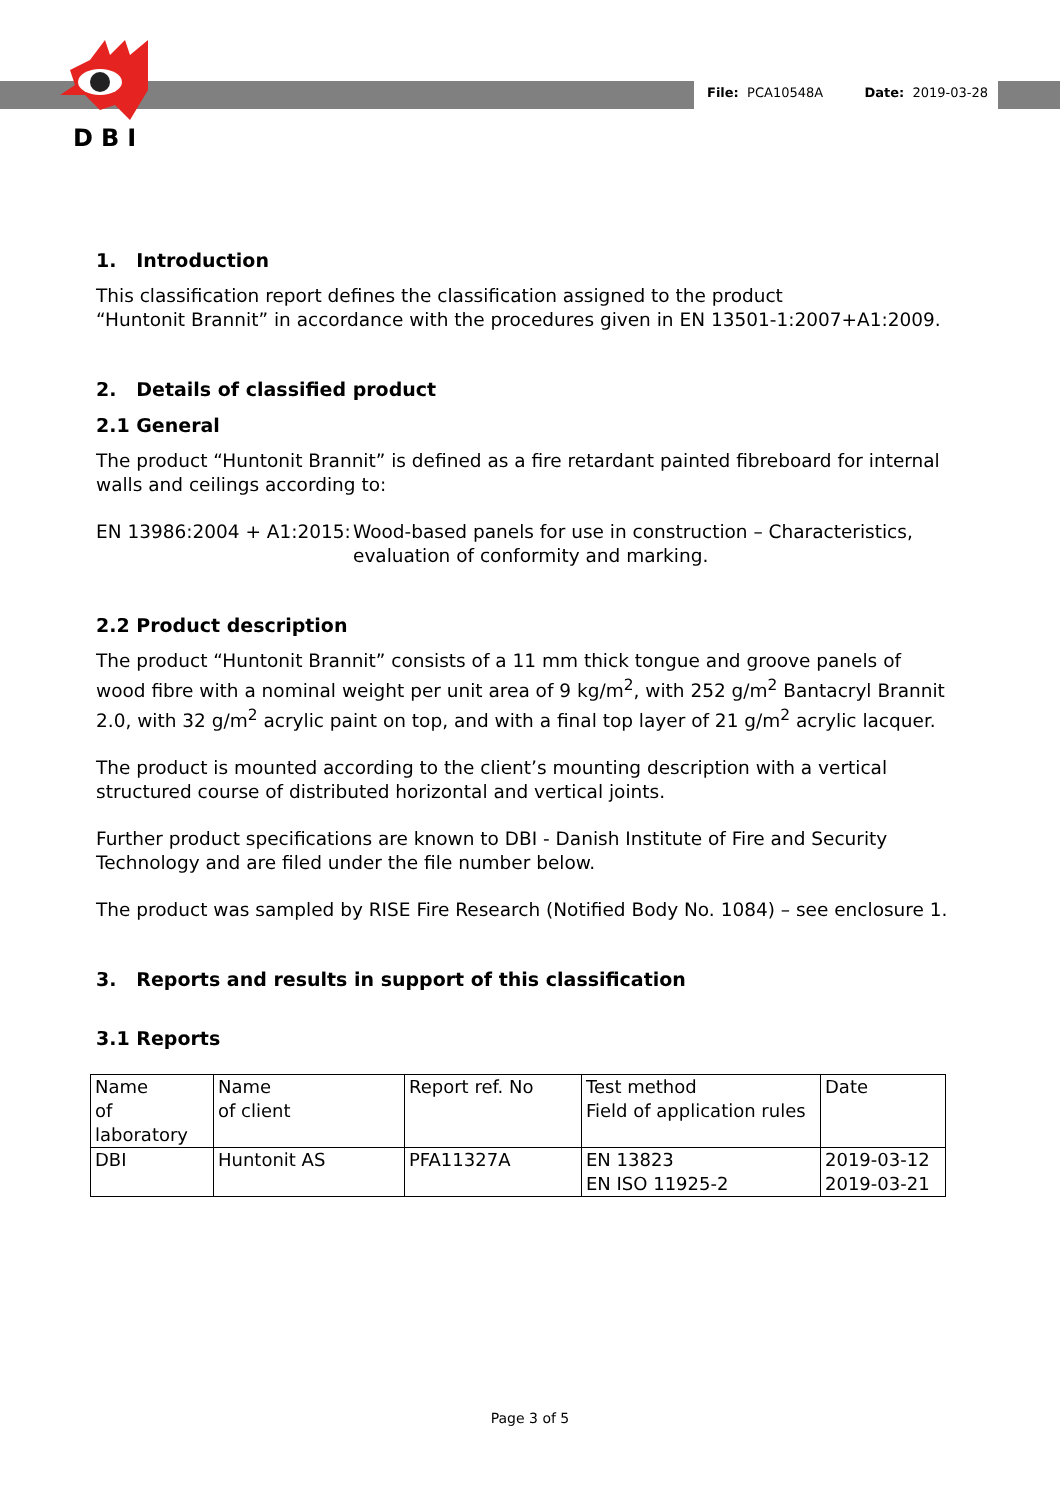DBI
File: PCA10548A Date: 2019-03-28
1. Introduction
This classification report defines the classification assigned to the product
“Huntonit Brannit” in accordance with the procedures given in EN 13501-1:2007+A1:2009.
2. Details of classified product
2.1 General
The product “Huntonit Brannit” is defined as a fire retardant painted fibreboard for internal walls and ceilings according to:
EN 13986:2004 + A1:2015:
Wood-based panels for use in construction – Characteristics, evaluation of conformity and marking.
2.2 Product description
The product “Huntonit Brannit” consists of a 11 mm thick tongue and groove panels of wood fibre with a nominal weight per unit area of 9 kg/m<sup>2</sup>, with 252 g/m<sup>2</sup> Bantacryl Brannit 2.0, with 32 g/m<sup>2</sup> acrylic paint on top, and with a final top layer of 21 g/m<sup>2</sup> acrylic lacquer.
The product is mounted according to the client’s mounting description with a vertical structured course of distributed horizontal and vertical joints.
Further product specifications are known to DBI - Danish Institute of Fire and Security Technology and are filed under the file number below.
The product was sampled by RISE Fire Research (Notified Body No. 1084) – see enclosure 1.
3. Reports and results in support of this classification
3.1 Reports
| Name of laboratory | Name of client | Report ref. No | Test method Field of application rules | Date |
| DBI | Huntonit AS | PFA11327A | EN 13823 EN ISO 11925-2 | 2019-03-12 2019-03-21 |
Page 3 of 5